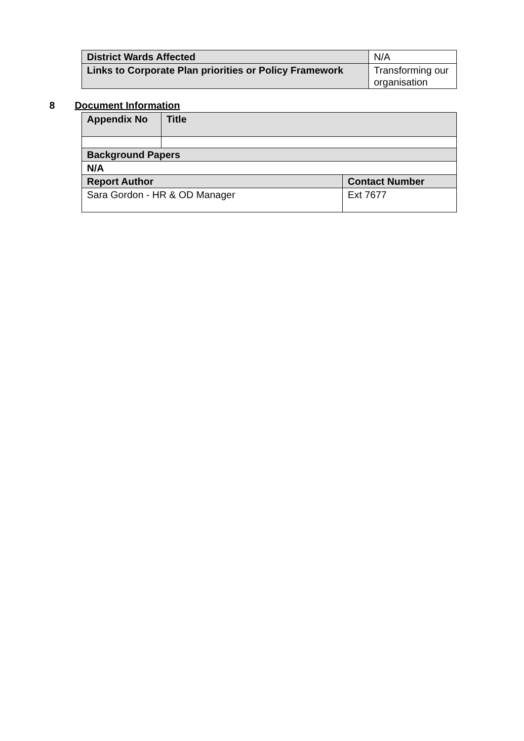| District Wards Affected | N/A |
| Links to Corporate Plan priorities or Policy Framework | Transforming our organisation |
8 Document Information
| Appendix No | Title | |
| --- | --- | --- |
| Background Papers | | |
| N/A | | |
| Report Author | | Contact Number |
| Sara Gordon - HR & OD Manager | | Ext 7677 |